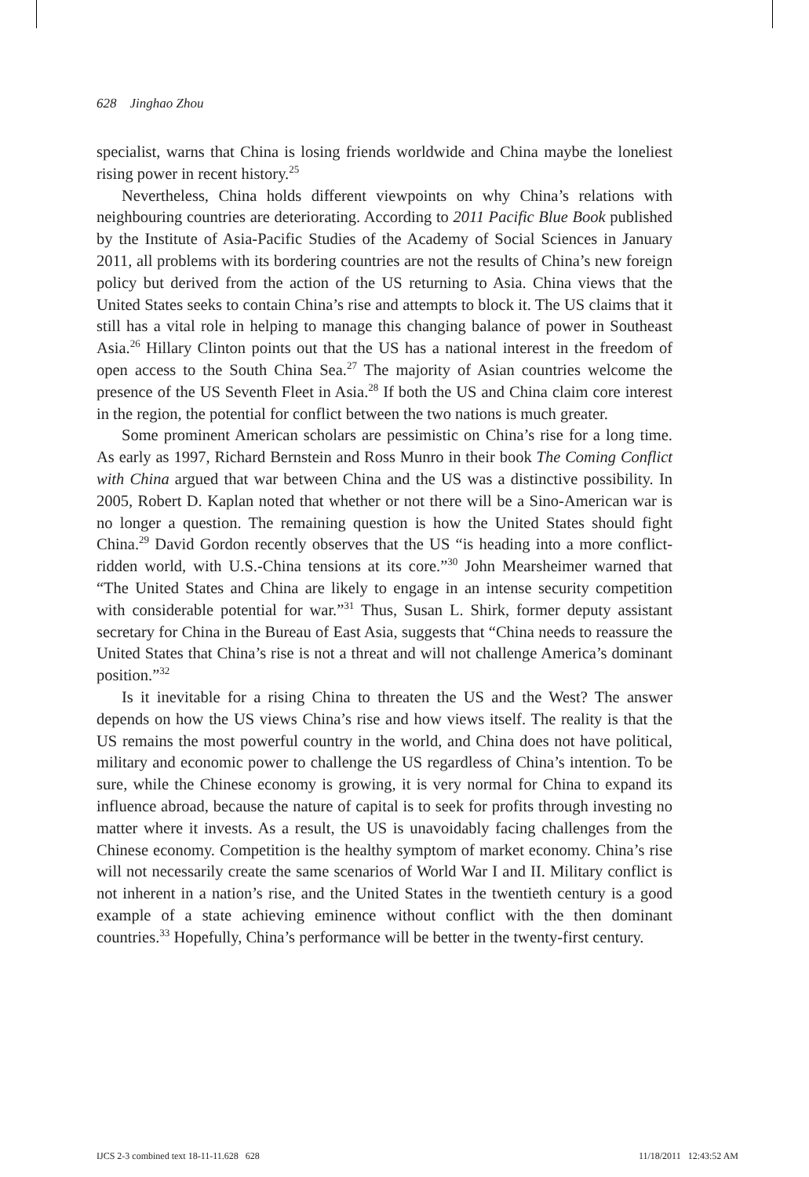628 Jinghao Zhou
specialist, warns that China is losing friends worldwide and China maybe the loneliest rising power in recent history.<sup>25</sup>
Nevertheless, China holds different viewpoints on why China’s relations with neighbouring countries are deteriorating. According to 2011 Pacific Blue Book published by the Institute of Asia-Pacific Studies of the Academy of Social Sciences in January 2011, all problems with its bordering countries are not the results of China’s new foreign policy but derived from the action of the US returning to Asia. China views that the United States seeks to contain China’s rise and attempts to block it. The US claims that it still has a vital role in helping to manage this changing balance of power in Southeast Asia.<sup>26</sup> Hillary Clinton points out that the US has a national interest in the freedom of open access to the South China Sea.<sup>27</sup> The majority of Asian countries welcome the presence of the US Seventh Fleet in Asia.<sup>28</sup> If both the US and China claim core interest in the region, the potential for conflict between the two nations is much greater.
Some prominent American scholars are pessimistic on China’s rise for a long time. As early as 1997, Richard Bernstein and Ross Munro in their book The Coming Conflict with China argued that war between China and the US was a distinctive possibility. In 2005, Robert D. Kaplan noted that whether or not there will be a Sino-American war is no longer a question. The remaining question is how the United States should fight China.<sup>29</sup> David Gordon recently observes that the US “is heading into a more conflict-ridden world, with U.S.-China tensions at its core.”<sup>30</sup> John Mearsheimer warned that “The United States and China are likely to engage in an intense security competition with considerable potential for war.”<sup>31</sup> Thus, Susan L. Shirk, former deputy assistant secretary for China in the Bureau of East Asia, suggests that “China needs to reassure the United States that China’s rise is not a threat and will not challenge America’s dominant position.”<sup>32</sup>
Is it inevitable for a rising China to threaten the US and the West? The answer depends on how the US views China’s rise and how views itself. The reality is that the US remains the most powerful country in the world, and China does not have political, military and economic power to challenge the US regardless of China’s intention. To be sure, while the Chinese economy is growing, it is very normal for China to expand its influence abroad, because the nature of capital is to seek for profits through investing no matter where it invests. As a result, the US is unavoidably facing challenges from the Chinese economy. Competition is the healthy symptom of market economy. China’s rise will not necessarily create the same scenarios of World War I and II. Military conflict is not inherent in a nation’s rise, and the United States in the twentieth century is a good example of a state achieving eminence without conflict with the then dominant countries.<sup>33</sup> Hopefully, China’s performance will be better in the twenty-first century.
IJCS 2-3 combined text 18-11-11.628 628 11/18/2011 12:43:52 AM